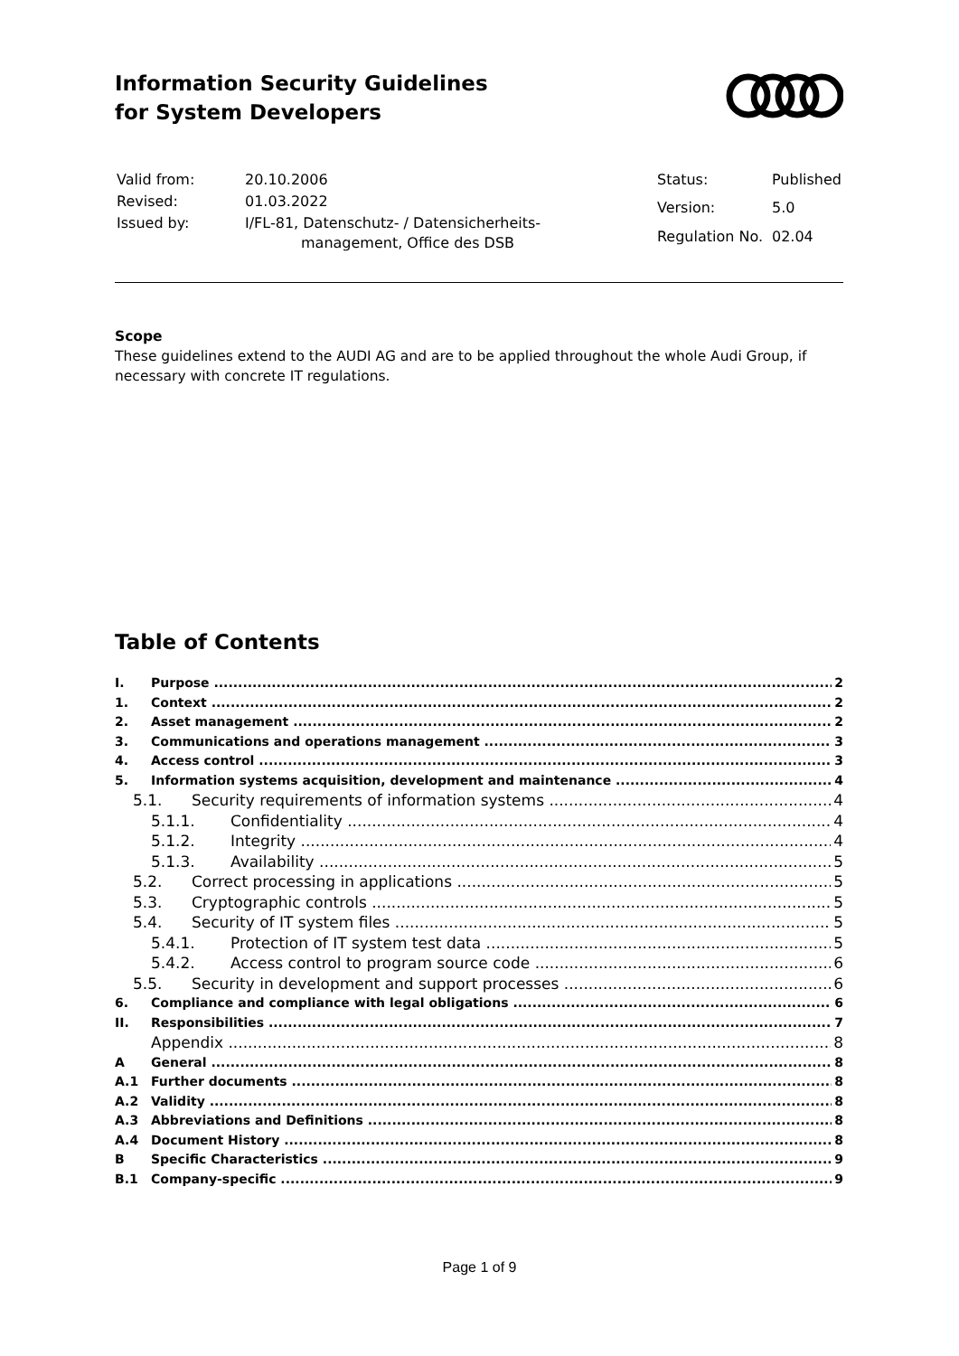Information Security Guidelines
for System Developers
| Valid from: | 20.10.2006 |
| Revised: | 01.03.2022 |
| Issued by: | I/FL-81, Datenschutz- / Datensicherheits- management, Office des DSB |
| Status: | Published |
| Version: | 5.0 |
| Regulation No. | 02.04 |
Scope
These guidelines extend to the AUDI AG and are to be applied throughout the whole Audi Group, if necessary with concrete IT regulations.
Table of Contents
I. Purpose 2
1. Context 2
2. Asset management 2
3. Communications and operations management 3
4. Access control 3
5. Information systems acquisition, development and maintenance 4
5.1. Security requirements of information systems 4
5.1.1. Confidentiality 4
5.1.2. Integrity 4
5.1.3. Availability 5
5.2. Correct processing in applications 5
5.3. Cryptographic controls 5
5.4. Security of IT system files 5
5.4.1. Protection of IT system test data 5
5.4.2. Access control to program source code 6
5.5. Security in development and support processes 6
6. Compliance and compliance with legal obligations 6
II. Responsibilities 7
Appendix 8
A General 8
A.1 Further documents 8
A.2 Validity 8
A.3 Abbreviations and Definitions 8
A.4 Document History 8
B Specific Characteristics 9
B.1 Company-specific 9
Page 1 of 9